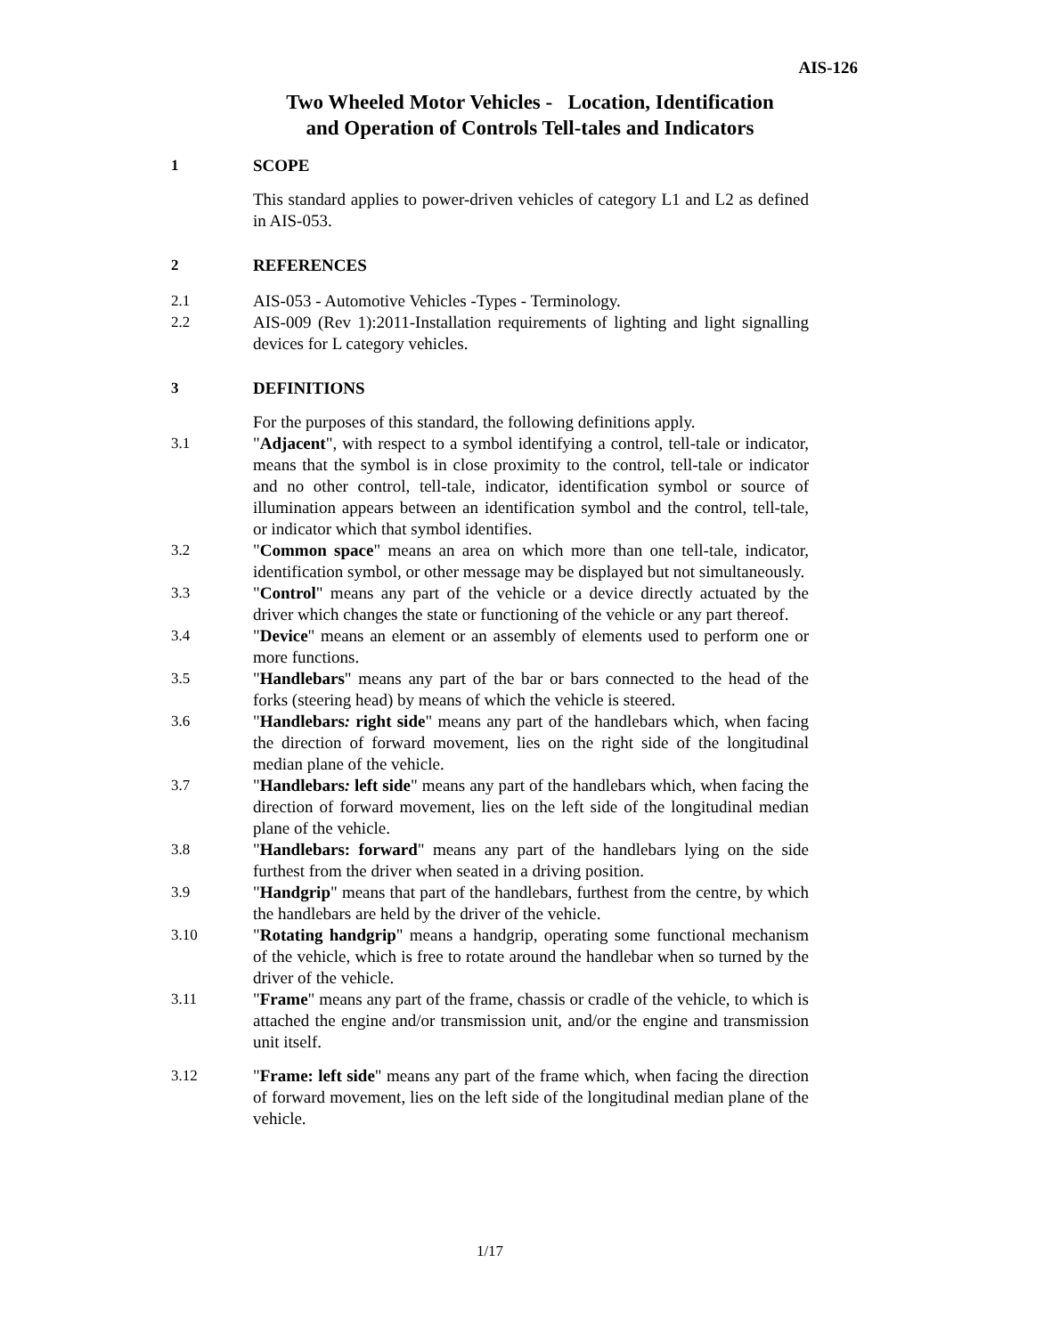AIS-126
Two Wheeled Motor Vehicles - Location, Identification
and Operation of Controls Tell-tales and Indicators
1 SCOPE
This standard applies to power-driven vehicles of category L1 and L2 as defined in AIS-053.
2 REFERENCES
2.1 AIS-053 - Automotive Vehicles -Types - Terminology.
2.2 AIS-009 (Rev 1):2011-Installation requirements of lighting and light signalling devices for L category vehicles.
3 DEFINITIONS
For the purposes of this standard, the following definitions apply.
3.1 "Adjacent", with respect to a symbol identifying a control, tell-tale or indicator, means that the symbol is in close proximity to the control, tell-tale or indicator and no other control, tell-tale, indicator, identification symbol or source of illumination appears between an identification symbol and the control, tell-tale, or indicator which that symbol identifies.
3.2 "Common space" means an area on which more than one tell-tale, indicator, identification symbol, or other message may be displayed but not simultaneously.
3.3 "Control" means any part of the vehicle or a device directly actuated by the driver which changes the state or functioning of the vehicle or any part thereof.
3.4 "Device" means an element or an assembly of elements used to perform one or more functions.
3.5 "Handlebars" means any part of the bar or bars connected to the head of the forks (steering head) by means of which the vehicle is steered.
3.6 "Handlebars: right side" means any part of the handlebars which, when facing the direction of forward movement, lies on the right side of the longitudinal median plane of the vehicle.
3.7 "Handlebars: left side" means any part of the handlebars which, when facing the direction of forward movement, lies on the left side of the longitudinal median plane of the vehicle.
3.8 "Handlebars: forward" means any part of the handlebars lying on the side furthest from the driver when seated in a driving position.
3.9 "Handgrip" means that part of the handlebars, furthest from the centre, by which the handlebars are held by the driver of the vehicle.
3.10 "Rotating handgrip" means a handgrip, operating some functional mechanism of the vehicle, which is free to rotate around the handlebar when so turned by the driver of the vehicle.
3.11 "Frame" means any part of the frame, chassis or cradle of the vehicle, to which is attached the engine and/or transmission unit, and/or the engine and transmission unit itself.
3.12 "Frame: left side" means any part of the frame which, when facing the direction of forward movement, lies on the left side of the longitudinal median plane of the vehicle.
1/17